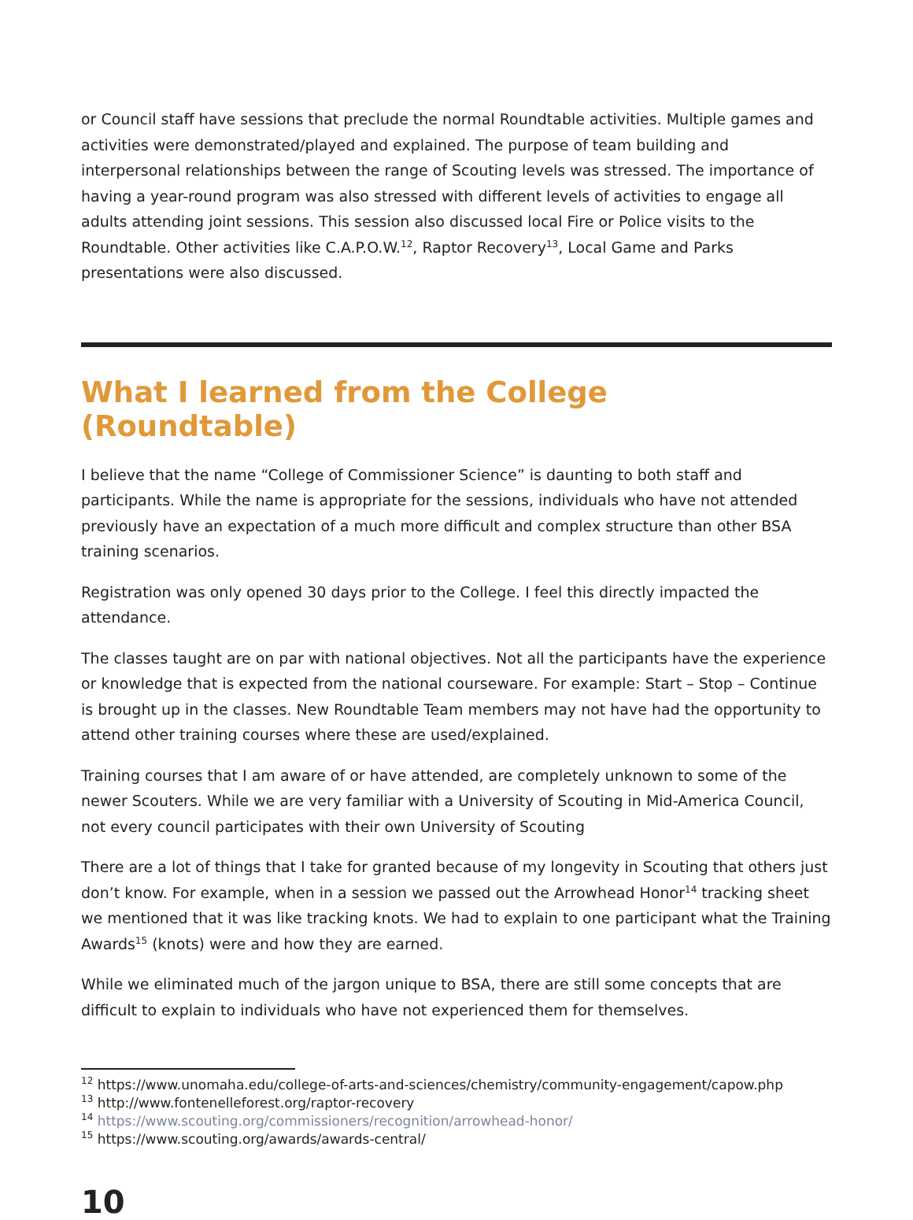or Council staff have sessions that preclude the normal Roundtable activities. Multiple games and activities were demonstrated/played and explained. The purpose of team building and interpersonal relationships between the range of Scouting levels was stressed. The importance of having a year-round program was also stressed with different levels of activities to engage all adults attending joint sessions. This session also discussed local Fire or Police visits to the Roundtable. Other activities like C.A.P.O.W.<sup>12</sup>, Raptor Recovery<sup>13</sup>, Local Game and Parks presentations were also discussed.
What I learned from the College (Roundtable)
I believe that the name “College of Commissioner Science” is daunting to both staff and participants. While the name is appropriate for the sessions, individuals who have not attended previously have an expectation of a much more difficult and complex structure than other BSA training scenarios.
Registration was only opened 30 days prior to the College. I feel this directly impacted the attendance.
The classes taught are on par with national objectives. Not all the participants have the experience or knowledge that is expected from the national courseware. For example: Start – Stop – Continue is brought up in the classes. New Roundtable Team members may not have had the opportunity to attend other training courses where these are used/explained.
Training courses that I am aware of or have attended, are completely unknown to some of the newer Scouters. While we are very familiar with a University of Scouting in Mid-America Council, not every council participates with their own University of Scouting
There are a lot of things that I take for granted because of my longevity in Scouting that others just don’t know. For example, when in a session we passed out the Arrowhead Honor<sup>14</sup> tracking sheet we mentioned that it was like tracking knots. We had to explain to one participant what the Training Awards<sup>15</sup> (knots) were and how they are earned.
While we eliminated much of the jargon unique to BSA, there are still some concepts that are difficult to explain to individuals who have not experienced them for themselves.
<sup>12</sup> https://www.unomaha.edu/college-of-arts-and-sciences/chemistry/community-engagement/capow.php
<sup>13</sup> http://www.fontenelleforest.org/raptor-recovery
<sup>14</sup> https://www.scouting.org/commissioners/recognition/arrowhead-honor/
<sup>15</sup> https://www.scouting.org/awards/awards-central/
10